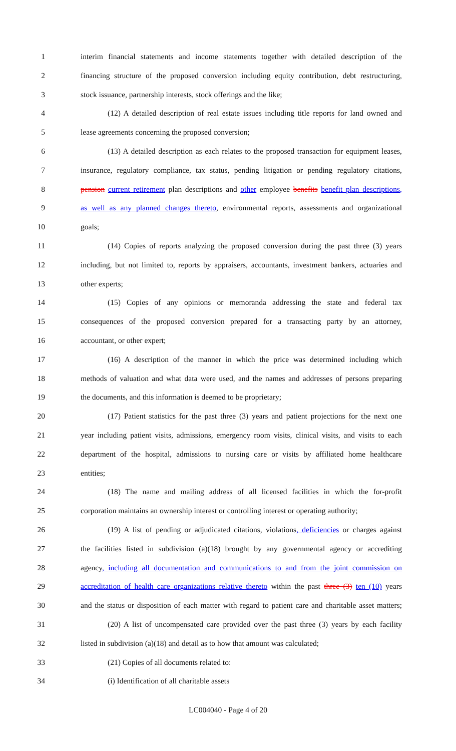1 interim financial statements and income statements together with detailed description of the
2 financing structure of the proposed conversion including equity contribution, debt restructuring,
3 stock issuance, partnership interests, stock offerings and the like;
4 (12) A detailed description of real estate issues including title reports for land owned and
5 lease agreements concerning the proposed conversion;
6 (13) A detailed description as each relates to the proposed transaction for equipment leases,
7 insurance, regulatory compliance, tax status, pending litigation or pending regulatory citations,
8 pension current retirement plan descriptions and other employee benefits benefit plan descriptions,
9 as well as any planned changes thereto, environmental reports, assessments and organizational
10 goals;
11 (14) Copies of reports analyzing the proposed conversion during the past three (3) years
12 including, but not limited to, reports by appraisers, accountants, investment bankers, actuaries and
13 other experts;
14 (15) Copies of any opinions or memoranda addressing the state and federal tax
15 consequences of the proposed conversion prepared for a transacting party by an attorney,
16 accountant, or other expert;
17 (16) A description of the manner in which the price was determined including which
18 methods of valuation and what data were used, and the names and addresses of persons preparing
19 the documents, and this information is deemed to be proprietary;
20 (17) Patient statistics for the past three (3) years and patient projections for the next one
21 year including patient visits, admissions, emergency room visits, clinical visits, and visits to each
22 department of the hospital, admissions to nursing care or visits by affiliated home healthcare
23 entities;
24 (18) The name and mailing address of all licensed facilities in which the for-profit
25 corporation maintains an ownership interest or controlling interest or operating authority;
26 (19) A list of pending or adjudicated citations, violations, deficiencies or charges against
27 the facilities listed in subdivision (a)(18) brought by any governmental agency or accrediting
28 agency, including all documentation and communications to and from the joint commission on
29 accreditation of health care organizations relative thereto within the past three (3) ten (10) years
30 and the status or disposition of each matter with regard to patient care and charitable asset matters;
31 (20) A list of uncompensated care provided over the past three (3) years by each facility
32 listed in subdivision (a)(18) and detail as to how that amount was calculated;
33 (21) Copies of all documents related to:
34 (i) Identification of all charitable assets
LC004040 - Page 4 of 20